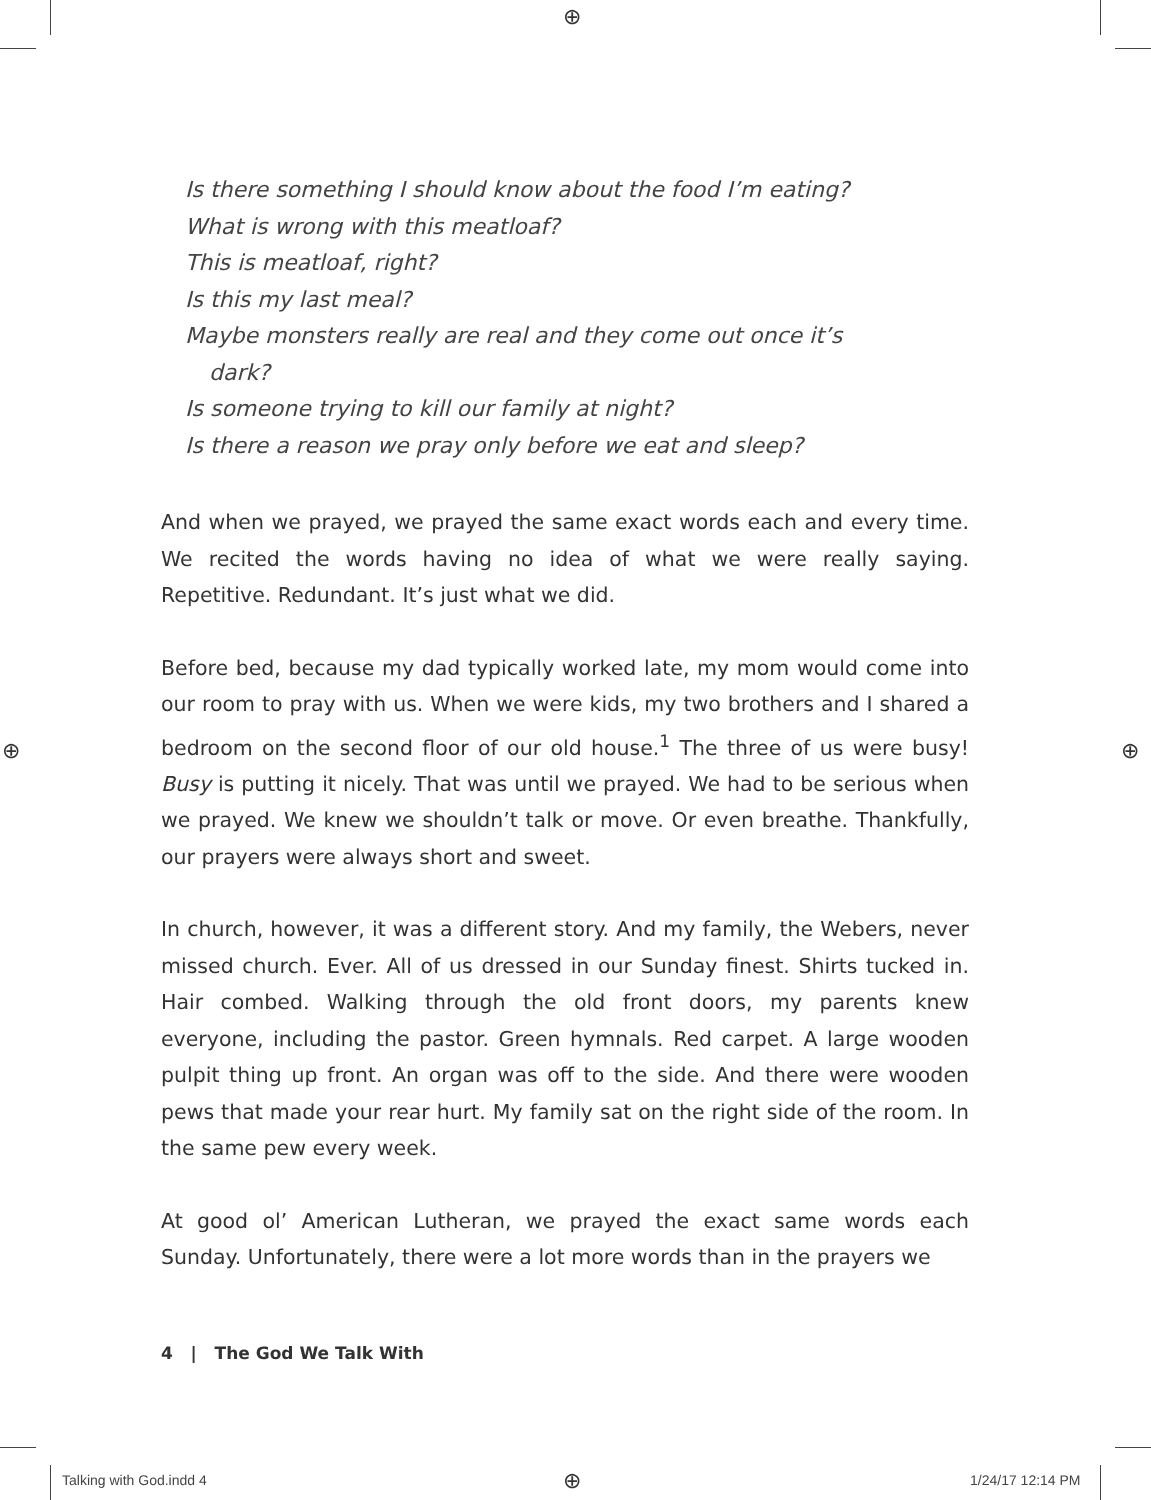⊕
⊕ ⊕
⊕
Is there something I should know about the food I’m eating?
What is wrong with this meatloaf?
This is meatloaf, right?
Is this my last meal?
Maybe monsters really are real and they come out once it’s
dark?
Is someone trying to kill our family at night?
Is there a reason we pray only before we eat and sleep?
And when we prayed, we prayed the same exact words each and every time. We recited the words having no idea of what we were really saying. Repetitive. Redundant. It’s just what we did.
Before bed, because my dad typically worked late, my mom would come into our room to pray with us. When we were kids, my two brothers and I shared a bedroom on the second floor of our old house.<sup>1</sup> The three of us were busy! Busy is putting it nicely. That was until we prayed. We had to be serious when we prayed. We knew we shouldn’t talk or move. Or even breathe. Thankfully, our prayers were always short and sweet.
In church, however, it was a different story. And my family, the Webers, never missed church. Ever. All of us dressed in our Sunday finest. Shirts tucked in. Hair combed. Walking through the old front doors, my parents knew everyone, including the pastor. Green hymnals. Red carpet. A large wooden pulpit thing up front. An organ was off to the side. And there were wooden pews that made your rear hurt. My family sat on the right side of the room. In the same pew every week.
At good ol’ American Lutheran, we prayed the exact same words each Sunday. Unfortunately, there were a lot more words than in the prayers we
4 | The God We Talk With
Talking with God.indd 4 1/24/17 12:14 PM